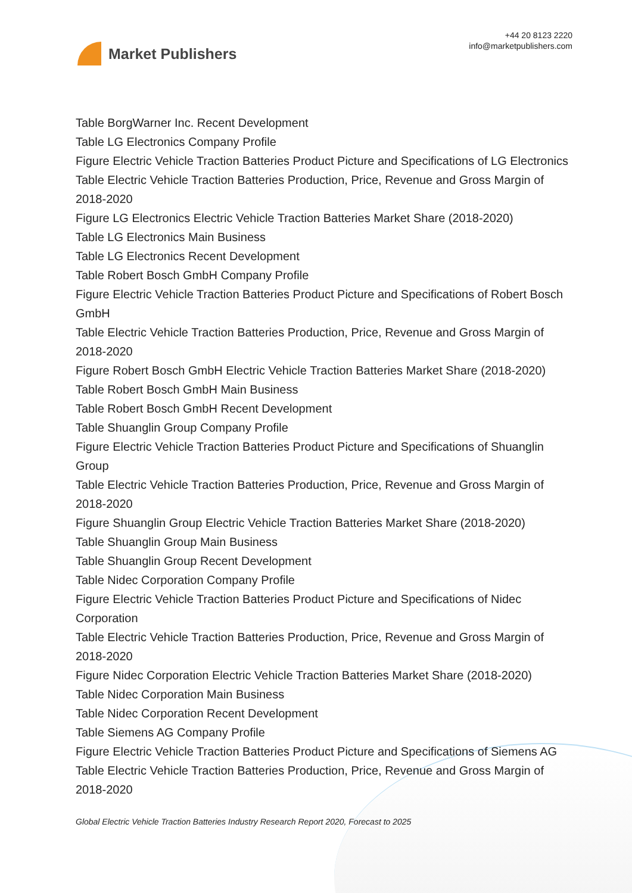Market Publishers
+44 20 8123 2220
info@marketpublishers.com
Table BorgWarner Inc. Recent Development
Table LG Electronics Company Profile
Figure Electric Vehicle Traction Batteries Product Picture and Specifications of LG Electronics
Table Electric Vehicle Traction Batteries Production, Price, Revenue and Gross Margin of 2018-2020
Figure LG Electronics Electric Vehicle Traction Batteries Market Share (2018-2020)
Table LG Electronics Main Business
Table LG Electronics Recent Development
Table Robert Bosch GmbH Company Profile
Figure Electric Vehicle Traction Batteries Product Picture and Specifications of Robert Bosch GmbH
Table Electric Vehicle Traction Batteries Production, Price, Revenue and Gross Margin of 2018-2020
Figure Robert Bosch GmbH Electric Vehicle Traction Batteries Market Share (2018-2020)
Table Robert Bosch GmbH Main Business
Table Robert Bosch GmbH Recent Development
Table Shuanglin Group Company Profile
Figure Electric Vehicle Traction Batteries Product Picture and Specifications of Shuanglin Group
Table Electric Vehicle Traction Batteries Production, Price, Revenue and Gross Margin of 2018-2020
Figure Shuanglin Group Electric Vehicle Traction Batteries Market Share (2018-2020)
Table Shuanglin Group Main Business
Table Shuanglin Group Recent Development
Table Nidec Corporation Company Profile
Figure Electric Vehicle Traction Batteries Product Picture and Specifications of Nidec Corporation
Table Electric Vehicle Traction Batteries Production, Price, Revenue and Gross Margin of 2018-2020
Figure Nidec Corporation Electric Vehicle Traction Batteries Market Share (2018-2020)
Table Nidec Corporation Main Business
Table Nidec Corporation Recent Development
Table Siemens AG Company Profile
Figure Electric Vehicle Traction Batteries Product Picture and Specifications of Siemens AG
Table Electric Vehicle Traction Batteries Production, Price, Revenue and Gross Margin of 2018-2020
Global Electric Vehicle Traction Batteries Industry Research Report 2020, Forecast to 2025